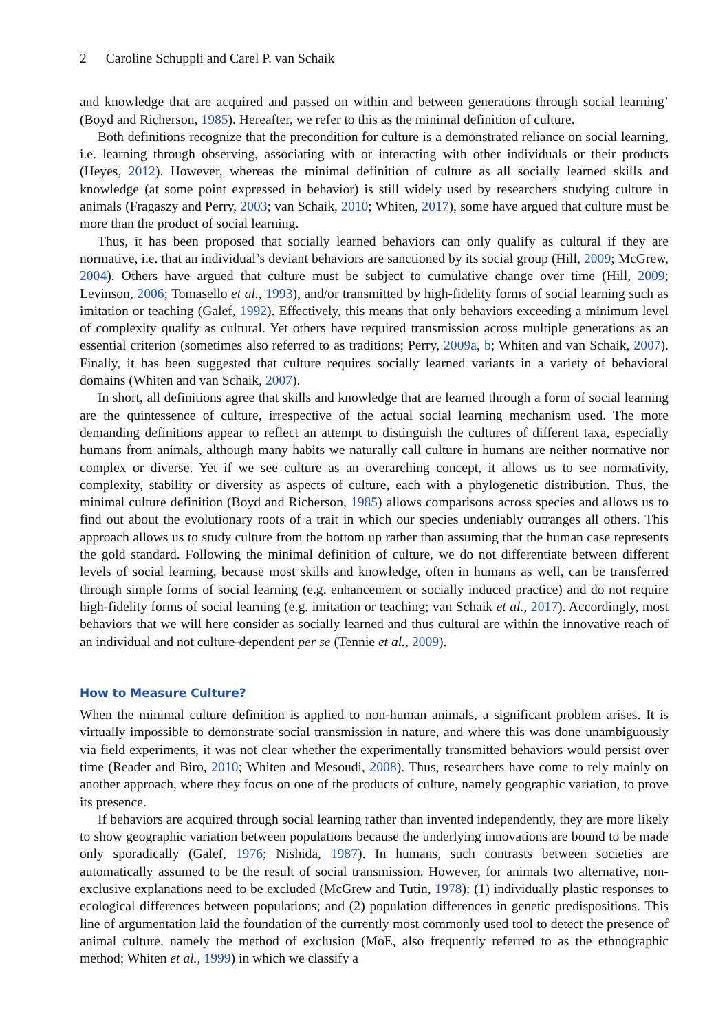2 Caroline Schuppli and Carel P. van Schaik
and knowledge that are acquired and passed on within and between generations through social learning’ (Boyd and Richerson, 1985). Hereafter, we refer to this as the minimal definition of culture.
Both definitions recognize that the precondition for culture is a demonstrated reliance on social learning, i.e. learning through observing, associating with or interacting with other individuals or their products (Heyes, 2012). However, whereas the minimal definition of culture as all socially learned skills and knowledge (at some point expressed in behavior) is still widely used by researchers studying culture in animals (Fragaszy and Perry, 2003; van Schaik, 2010; Whiten, 2017), some have argued that culture must be more than the product of social learning.
Thus, it has been proposed that socially learned behaviors can only qualify as cultural if they are normative, i.e. that an individual’s deviant behaviors are sanctioned by its social group (Hill, 2009; McGrew, 2004). Others have argued that culture must be subject to cumulative change over time (Hill, 2009; Levinson, 2006; Tomasello et al., 1993), and/or transmitted by high-fidelity forms of social learning such as imitation or teaching (Galef, 1992). Effectively, this means that only behaviors exceeding a minimum level of complexity qualify as cultural. Yet others have required transmission across multiple generations as an essential criterion (sometimes also referred to as traditions; Perry, 2009a, b; Whiten and van Schaik, 2007). Finally, it has been suggested that culture requires socially learned variants in a variety of behavioral domains (Whiten and van Schaik, 2007).
In short, all definitions agree that skills and knowledge that are learned through a form of social learning are the quintessence of culture, irrespective of the actual social learning mechanism used. The more demanding definitions appear to reflect an attempt to distinguish the cultures of different taxa, especially humans from animals, although many habits we naturally call culture in humans are neither normative nor complex or diverse. Yet if we see culture as an overarching concept, it allows us to see normativity, complexity, stability or diversity as aspects of culture, each with a phylogenetic distribution. Thus, the minimal culture definition (Boyd and Richerson, 1985) allows comparisons across species and allows us to find out about the evolutionary roots of a trait in which our species undeniably outranges all others. This approach allows us to study culture from the bottom up rather than assuming that the human case represents the gold standard. Following the minimal definition of culture, we do not differentiate between different levels of social learning, because most skills and knowledge, often in humans as well, can be transferred through simple forms of social learning (e.g. enhancement or socially induced practice) and do not require high-fidelity forms of social learning (e.g. imitation or teaching; van Schaik et al., 2017). Accordingly, most behaviors that we will here consider as socially learned and thus cultural are within the innovative reach of an individual and not culture-dependent per se (Tennie et al., 2009).
How to Measure Culture?
When the minimal culture definition is applied to non-human animals, a significant problem arises. It is virtually impossible to demonstrate social transmission in nature, and where this was done unambiguously via field experiments, it was not clear whether the experimentally transmitted behaviors would persist over time (Reader and Biro, 2010; Whiten and Mesoudi, 2008). Thus, researchers have come to rely mainly on another approach, where they focus on one of the products of culture, namely geographic variation, to prove its presence.
If behaviors are acquired through social learning rather than invented independently, they are more likely to show geographic variation between populations because the underlying innovations are bound to be made only sporadically (Galef, 1976; Nishida, 1987). In humans, such contrasts between societies are automatically assumed to be the result of social transmission. However, for animals two alternative, non-exclusive explanations need to be excluded (McGrew and Tutin, 1978): (1) individually plastic responses to ecological differences between populations; and (2) population differences in genetic predispositions. This line of argumentation laid the foundation of the currently most commonly used tool to detect the presence of animal culture, namely the method of exclusion (MoE, also frequently referred to as the ethnographic method; Whiten et al., 1999) in which we classify a